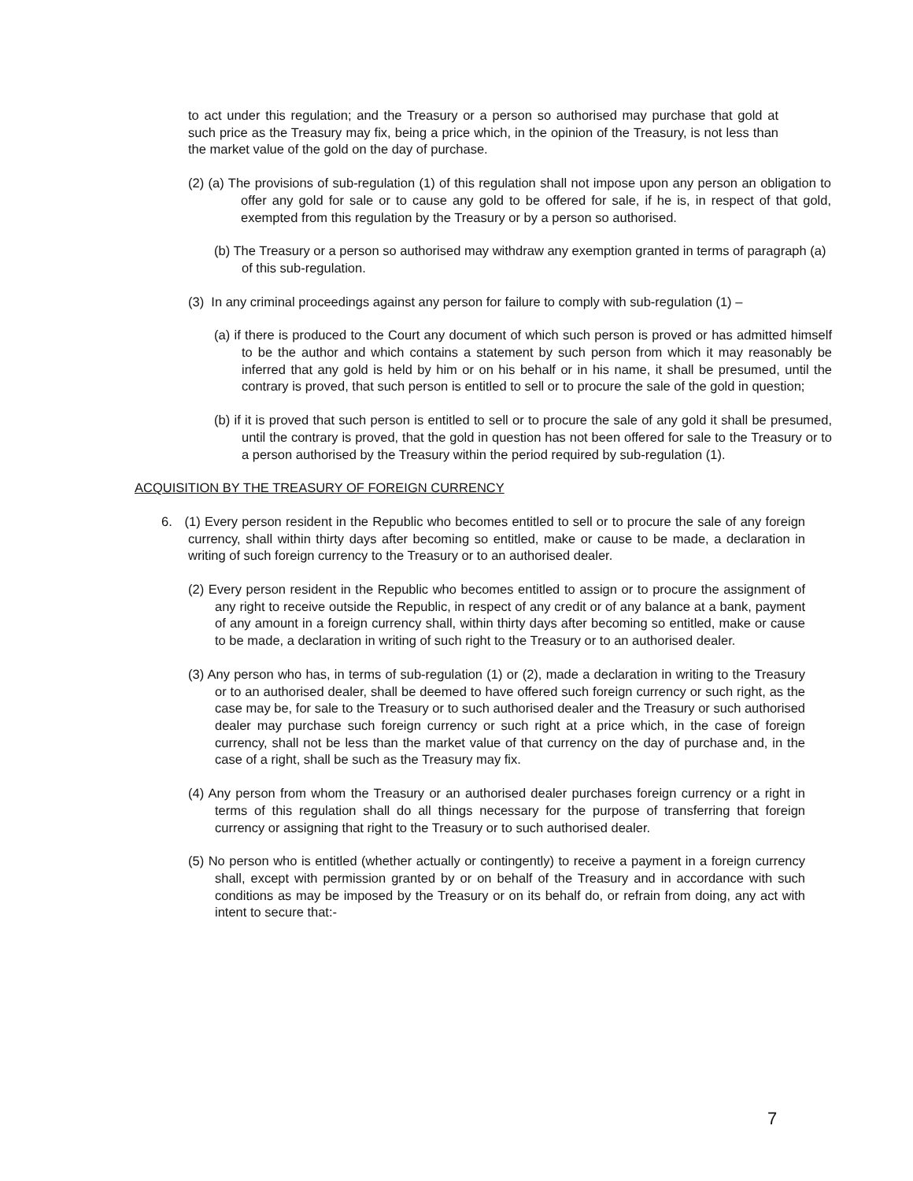to act under this regulation; and the Treasury or a person so authorised may purchase that gold at such price as the Treasury may fix, being a price which, in the opinion of the Treasury, is not less than the market value of the gold on the day of purchase.
(2) (a) The provisions of sub-regulation (1) of this regulation shall not impose upon any person an obligation to offer any gold for sale or to cause any gold to be offered for sale, if he is, in respect of that gold, exempted from this regulation by the Treasury or by a person so authorised.
(b) The Treasury or a person so authorised may withdraw any exemption granted in terms of paragraph (a) of this sub-regulation.
(3) In any criminal proceedings against any person for failure to comply with sub-regulation (1) –
(a) if there is produced to the Court any document of which such person is proved or has admitted himself to be the author and which contains a statement by such person from which it may reasonably be inferred that any gold is held by him or on his behalf or in his name, it shall be presumed, until the contrary is proved, that such person is entitled to sell or to procure the sale of the gold in question;
(b) if it is proved that such person is entitled to sell or to procure the sale of any gold it shall be presumed, until the contrary is proved, that the gold in question has not been offered for sale to the Treasury or to a person authorised by the Treasury within the period required by sub-regulation (1).
ACQUISITION BY THE TREASURY OF FOREIGN CURRENCY
6. (1) Every person resident in the Republic who becomes entitled to sell or to procure the sale of any foreign currency, shall within thirty days after becoming so entitled, make or cause to be made, a declaration in writing of such foreign currency to the Treasury or to an authorised dealer.
(2) Every person resident in the Republic who becomes entitled to assign or to procure the assignment of any right to receive outside the Republic, in respect of any credit or of any balance at a bank, payment of any amount in a foreign currency shall, within thirty days after becoming so entitled, make or cause to be made, a declaration in writing of such right to the Treasury or to an authorised dealer.
(3) Any person who has, in terms of sub-regulation (1) or (2), made a declaration in writing to the Treasury or to an authorised dealer, shall be deemed to have offered such foreign currency or such right, as the case may be, for sale to the Treasury or to such authorised dealer and the Treasury or such authorised dealer may purchase such foreign currency or such right at a price which, in the case of foreign currency, shall not be less than the market value of that currency on the day of purchase and, in the case of a right, shall be such as the Treasury may fix.
(4) Any person from whom the Treasury or an authorised dealer purchases foreign currency or a right in terms of this regulation shall do all things necessary for the purpose of transferring that foreign currency or assigning that right to the Treasury or to such authorised dealer.
(5) No person who is entitled (whether actually or contingently) to receive a payment in a foreign currency shall, except with permission granted by or on behalf of the Treasury and in accordance with such conditions as may be imposed by the Treasury or on its behalf do, or refrain from doing, any act with intent to secure that:-
7